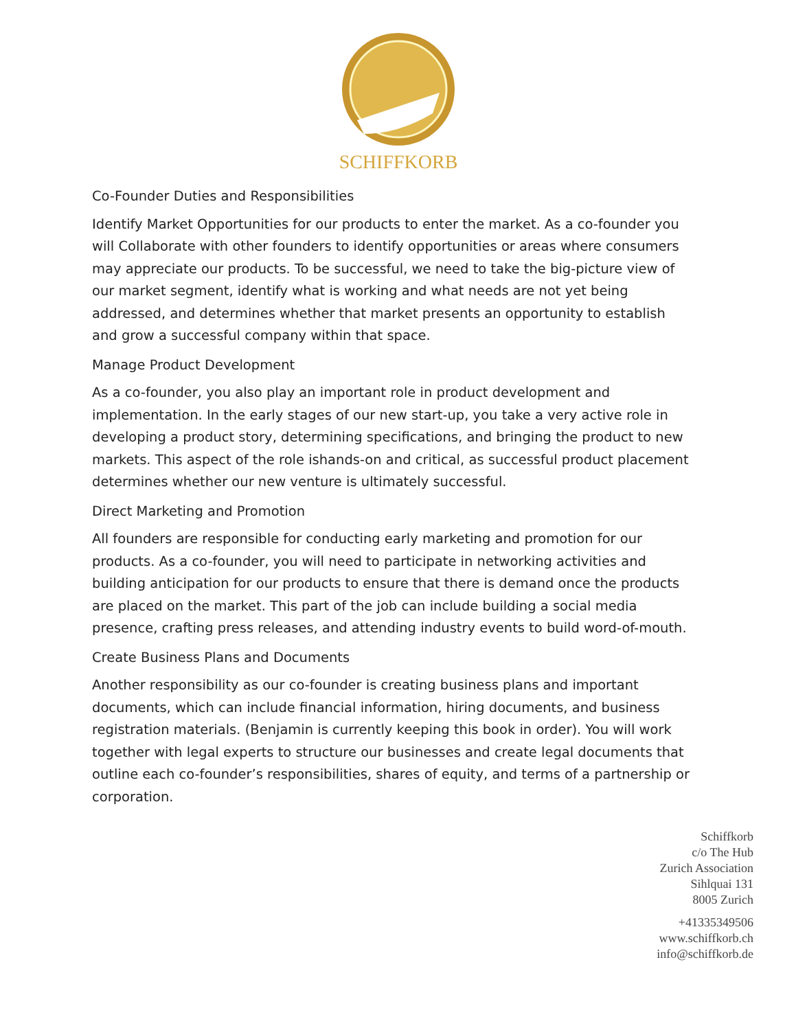SCHIFFKORB
Co-Founder Duties and Responsibilities
Identify Market Opportunities for our products to enter the market. As a co-founder you will Collaborate with other founders to identify opportunities or areas where consumers may appreciate our products. To be successful, we need to take the big-picture view of our market segment, identify what is working and what needs are not yet being addressed, and determines whether that market presents an opportunity to establish and grow a successful company within that space.
Manage Product Development
As a co-founder, you also play an important role in product development and implementation. In the early stages of our new start-up, you take a very active role in developing a product story, determining specifications, and bringing the product to new markets. This aspect of the role ishands-on and critical, as successful product placement determines whether our new venture is ultimately successful.
Direct Marketing and Promotion
All founders are responsible for conducting early marketing and promotion for our products. As a co-founder, you will need to participate in networking activities and building anticipation for our products to ensure that there is demand once the products are placed on the market. This part of the job can include building a social media presence, crafting press releases, and attending industry events to build word-of-mouth.
Create Business Plans and Documents
Another responsibility as our co-founder is creating business plans and important documents, which can include financial information, hiring documents, and business registration materials. (Benjamin is currently keeping this book in order). You will work together with legal experts to structure our businesses and create legal documents that outline each co-founder’s responsibilities, shares of equity, and terms of a partnership or corporation.
Schiffkorb
c/o The Hub
Zurich Association
Sihlquai 131
8005 Zurich
+41335349506
www.schiffkorb.ch
info@schiffkorb.de